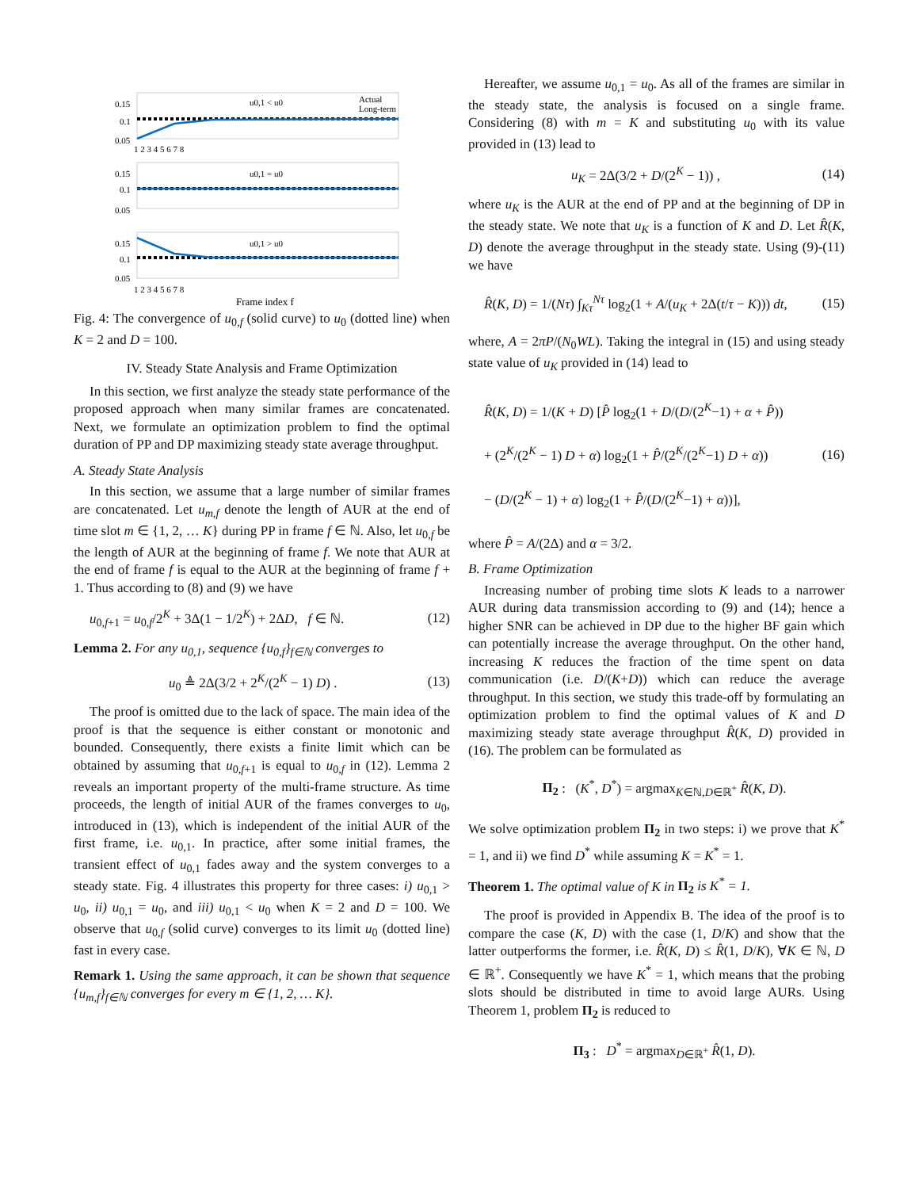0.15
0.1
0.05
0.15
0.1
0.05
0.15
0.1
0.05
1 2 3 4 5 6 7 8
1 2 3 4 5 6 7 8
u0,1 < u0
u0,1 = u0
u0,1 > u0
Actual
Long-term
Frame index f
Fig. 4: The convergence of u<sub>0,f</sub> (solid curve) to u<sub>0</sub> (dotted line) when K = 2 and D = 100.
IV. Steady State Analysis and Frame Optimization
In this section, we first analyze the steady state performance of the proposed approach when many similar frames are concatenated. Next, we formulate an optimization problem to find the optimal duration of PP and DP maximizing steady state average throughput.
A. Steady State Analysis
In this section, we assume that a large number of similar frames are concatenated. Let u<sub>m,f</sub> denote the length of AUR at the end of time slot m ∈ {1, 2, … K} during PP in frame f ∈ ℕ. Also, let u<sub>0,f</sub> be the length of AUR at the beginning of frame f. We note that AUR at the end of frame f is equal to the AUR at the beginning of frame f + 1. Thus according to (8) and (9) we have
u<sub>0,f+1</sub> = u<sub>0,f</sub>/2<sup>K</sup> + 3Δ(1 − 1/2<sup>K</sup>) + 2ΔD, f ∈ ℕ. (12)
Lemma 2. For any u<sub>0,1</sub>, sequence {u<sub>0,f</sub>}<sub>f∈ℕ</sub> converges to
u<sub>0</sub> ≜ 2Δ(3/2 + 2<sup>K</sup>/(2<sup>K</sup> − 1) D) . (13)
The proof is omitted due to the lack of space. The main idea of the proof is that the sequence is either constant or monotonic and bounded. Consequently, there exists a finite limit which can be obtained by assuming that u<sub>0,f+1</sub> is equal to u<sub>0,f</sub> in (12). Lemma 2 reveals an important property of the multi-frame structure. As time proceeds, the length of initial AUR of the frames converges to u<sub>0</sub>, introduced in (13), which is independent of the initial AUR of the first frame, i.e. u<sub>0,1</sub>. In practice, after some initial frames, the transient effect of u<sub>0,1</sub> fades away and the system converges to a steady state. Fig. 4 illustrates this property for three cases: i) u<sub>0,1</sub> > u<sub>0</sub>, ii) u<sub>0,1</sub> = u<sub>0</sub>, and iii) u<sub>0,1</sub> < u<sub>0</sub> when K = 2 and D = 100. We observe that u<sub>0,f</sub> (solid curve) converges to its limit u<sub>0</sub> (dotted line) fast in every case.
Remark 1. Using the same approach, it can be shown that sequence {u<sub>m,f</sub>}<sub>f∈ℕ</sub> converges for every m ∈ {1, 2, … K}.
Hereafter, we assume u<sub>0,1</sub> = u<sub>0</sub>. As all of the frames are similar in the steady state, the analysis is focused on a single frame. Considering (8) with m = K and substituting u<sub>0</sub> with its value provided in (13) lead to
u<sub>K</sub> = 2Δ(3/2 + D/(2<sup>K</sup> − 1)) , (14)
where u<sub>K</sub> is the AUR at the end of PP and at the beginning of DP in the steady state. We note that u<sub>K</sub> is a function of K and D. Let R̂(K, D) denote the average throughput in the steady state. Using (9)-(11) we have
R̂(K, D) = 1/(Nτ) ∫<sub>Kτ</sub><sup>Nτ</sup> log<sub>2</sub>(1 + A/(u<sub>K</sub> + 2Δ(t/τ − K))) dt, (15)
where, A = 2πP/(N<sub>0</sub>WL). Taking the integral in (15) and using steady state value of u<sub>K</sub> provided in (14) lead to
R̂(K, D) = 1/(K + D) [P̂ log<sub>2</sub>(1 + D/(D/(2<sup>K</sup>−1) + α + P̂))
+ (2<sup>K</sup>/(2<sup>K</sup> − 1) D + α) log<sub>2</sub>(1 + P̂/(2<sup>K</sup>/(2<sup>K</sup>−1) D + α))
− (D/(2<sup>K</sup> − 1) + α) log<sub>2</sub>(1 + P̂/(D/(2<sup>K</sup>−1) + α))], (16)
where P̂ = A/(2Δ) and α = 3/2.
B. Frame Optimization
Increasing number of probing time slots K leads to a narrower AUR during data transmission according to (9) and (14); hence a higher SNR can be achieved in DP due to the higher BF gain which can potentially increase the average throughput. On the other hand, increasing K reduces the fraction of the time spent on data communication (i.e. D/(K+D)) which can reduce the average throughput. In this section, we study this trade-off by formulating an optimization problem to find the optimal values of K and D maximizing steady state average throughput R̂(K, D) provided in (16). The problem can be formulated as
Π<sub>2</sub> : (K<sup>*</sup>, D<sup>*</sup>) = argmax<sub>K∈ℕ,D∈ℝ<sup>+</sup></sub> R̂(K, D).
We solve optimization problem Π<sub>2</sub> in two steps: i) we prove that K<sup>*</sup> = 1, and ii) we find D<sup>*</sup> while assuming K = K<sup>*</sup> = 1.
Theorem 1. The optimal value of K in Π<sub>2</sub> is K<sup>*</sup> = 1.
The proof is provided in Appendix B. The idea of the proof is to compare the case (K, D) with the case (1, D/K) and show that the latter outperforms the former, i.e. R̂(K, D) ≤ R̂(1, D/K), ∀K ∈ ℕ, D ∈ ℝ<sup>+</sup>. Consequently we have K<sup>*</sup> = 1, which means that the probing slots should be distributed in time to avoid large AURs. Using Theorem 1, problem Π<sub>2</sub> is reduced to
Π<sub>3</sub> : D<sup>*</sup> = argmax<sub>D∈ℝ<sup>+</sup></sub> R̂(1, D).